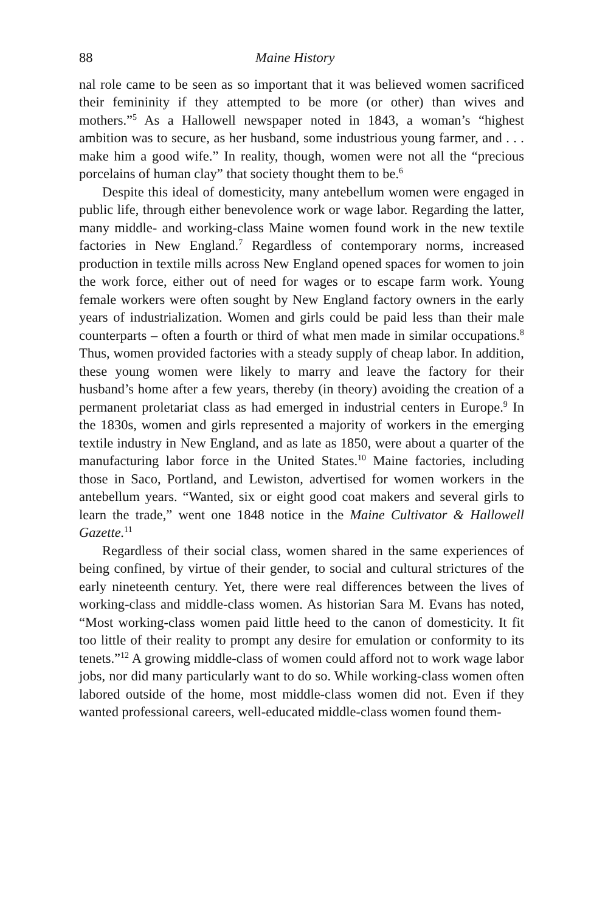88 Maine History
nal role came to be seen as so important that it was believed women sacrificed their femininity if they attempted to be more (or other) than wives and mothers.”<sup>5</sup> As a Hallowell newspaper noted in 1843, a woman’s “highest ambition was to secure, as her husband, some industrious young farmer, and . . . make him a good wife.” In reality, though, women were not all the “precious porcelains of human clay” that society thought them to be.<sup>6</sup>
Despite this ideal of domesticity, many antebellum women were engaged in public life, through either benevolence work or wage labor. Regarding the latter, many middle- and working-class Maine women found work in the new textile factories in New England.<sup>7</sup> Regardless of contemporary norms, increased production in textile mills across New England opened spaces for women to join the work force, either out of need for wages or to escape farm work. Young female workers were often sought by New England factory owners in the early years of industrialization. Women and girls could be paid less than their male counterparts – often a fourth or third of what men made in similar occupations.<sup>8</sup> Thus, women provided factories with a steady supply of cheap labor. In addition, these young women were likely to marry and leave the factory for their husband’s home after a few years, thereby (in theory) avoiding the creation of a permanent proletariat class as had emerged in industrial centers in Europe.<sup>9</sup> In the 1830s, women and girls represented a majority of workers in the emerging textile industry in New England, and as late as 1850, were about a quarter of the manufacturing labor force in the United States.<sup>10</sup> Maine factories, including those in Saco, Portland, and Lewiston, advertised for women workers in the antebellum years. “Wanted, six or eight good coat makers and several girls to learn the trade,” went one 1848 notice in the Maine Cultivator & Hallowell Gazette.<sup>11</sup>
Regardless of their social class, women shared in the same experiences of being confined, by virtue of their gender, to social and cultural strictures of the early nineteenth century. Yet, there were real differences between the lives of working-class and middle-class women. As historian Sara M. Evans has noted, “Most working-class women paid little heed to the canon of domesticity. It fit too little of their reality to prompt any desire for emulation or conformity to its tenets.”<sup>12</sup> A growing middle-class of women could afford not to work wage labor jobs, nor did many particularly want to do so. While working-class women often labored outside of the home, most middle-class women did not. Even if they wanted professional careers, well-educated middle-class women found them-